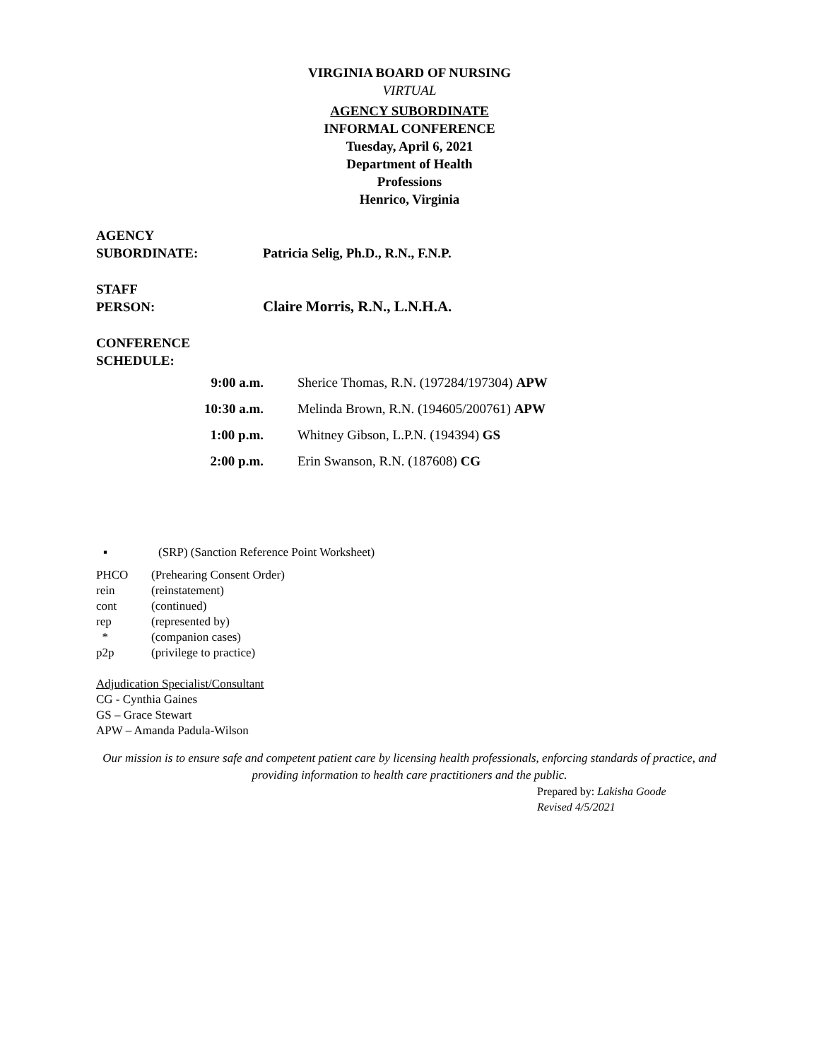VIRGINIA BOARD OF NURSING
VIRTUAL
AGENCY SUBORDINATE
INFORMAL CONFERENCE
Tuesday, April 6, 2021
Department of Health
Professions
Henrico, Virginia
AGENCY
SUBORDINATE: Patricia Selig, Ph.D., R.N., F.N.P.
STAFF
PERSON: Claire Morris, R.N., L.N.H.A.
CONFERENCE
SCHEDULE:
9:00 a.m. Sherice Thomas, R.N. (197284/197304) APW
10:30 a.m. Melinda Brown, R.N. (194605/200761) APW
1:00 p.m. Whitney Gibson, L.P.N. (194394) GS
2:00 p.m. Erin Swanson, R.N. (187608) CG
▪ (SRP) (Sanction Reference Point Worksheet)
PHCO (Prehearing Consent Order)
rein (reinstatement)
cont (continued)
rep (represented by)
* (companion cases)
p2p (privilege to practice)
Adjudication Specialist/Consultant
CG - Cynthia Gaines
GS – Grace Stewart
APW – Amanda Padula-Wilson
Our mission is to ensure safe and competent patient care by licensing health professionals, enforcing standards of practice, and providing information to health care practitioners and the public.
Prepared by: Lakisha Goode
Revised 4/5/2021